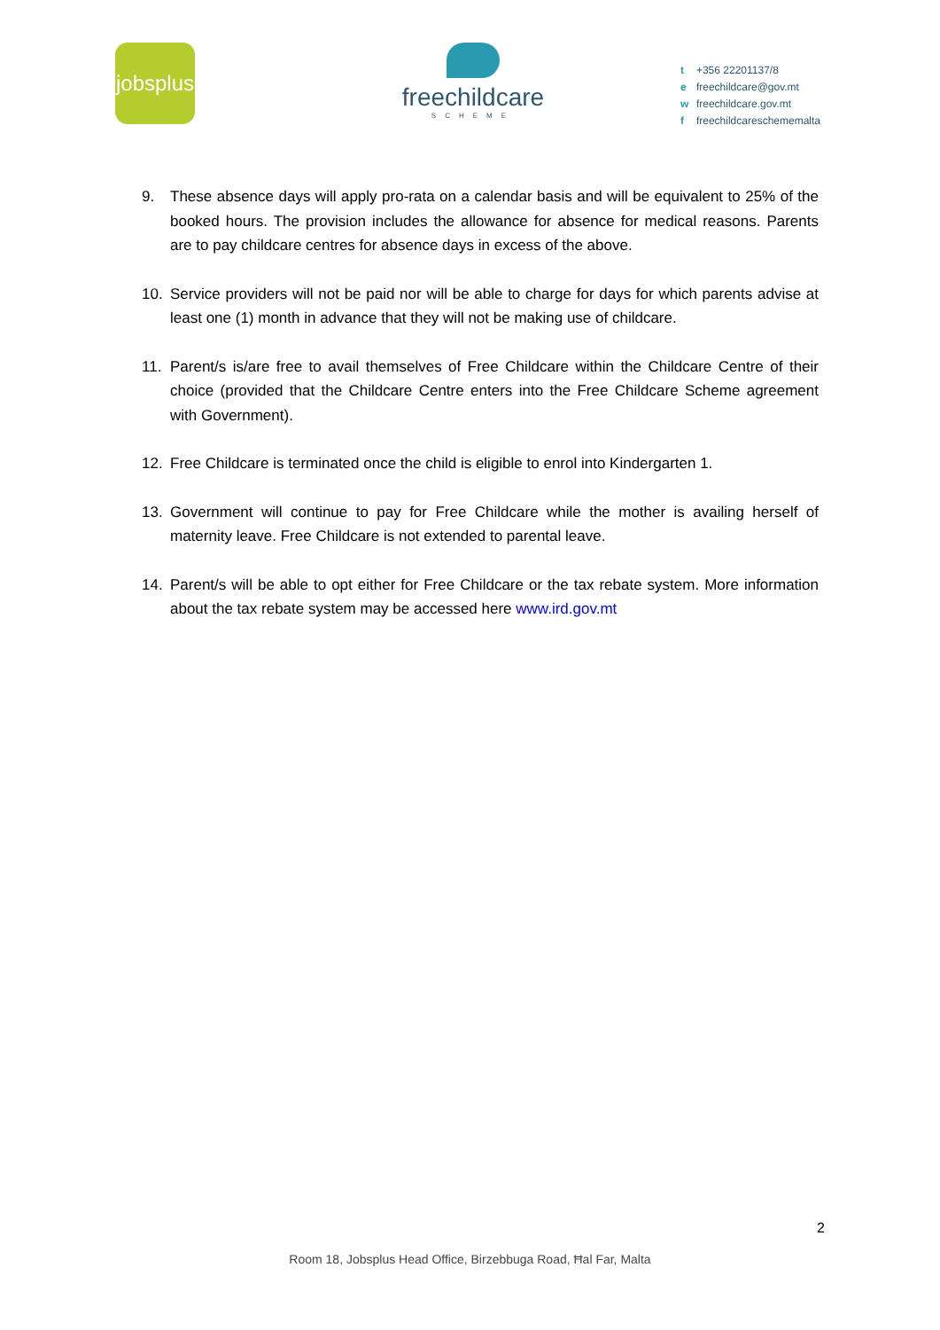jobsplus
freechildcare
SCHEME
t +356 22201137/8
e freechildcare@gov.mt
w freechildcare.gov.mt
f freechildcareschememalta
9. These absence days will apply pro-rata on a calendar basis and will be equivalent to 25% of the booked hours. The provision includes the allowance for absence for medical reasons. Parents are to pay childcare centres for absence days in excess of the above.
10. Service providers will not be paid nor will be able to charge for days for which parents advise at least one (1) month in advance that they will not be making use of childcare.
11. Parent/s is/are free to avail themselves of Free Childcare within the Childcare Centre of their choice (provided that the Childcare Centre enters into the Free Childcare Scheme agreement with Government).
12. Free Childcare is terminated once the child is eligible to enrol into Kindergarten 1.
13. Government will continue to pay for Free Childcare while the mother is availing herself of maternity leave. Free Childcare is not extended to parental leave.
14. Parent/s will be able to opt either for Free Childcare or the tax rebate system. More information about the tax rebate system may be accessed here www.ird.gov.mt
2
Room 18, Jobsplus Head Office, Birzebbuga Road, Ħal Far, Malta